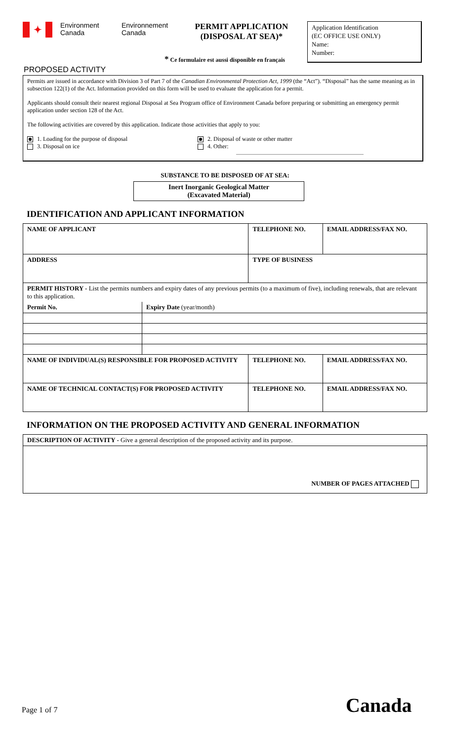✦
Environment Canada
Environnement Canada
PERMIT APPLICATION
(DISPOSAL AT SEA)*
Application Identification
(EC OFFICE USE ONLY)
Name:
Number:
* Ce formulaire est aussi disponible en français
PROPOSED ACTIVITY
Permits are issued in accordance with Division 3 of Part 7 of the Canadian Environmental Protection Act, 1999 (the “Act”). “Disposal” has the same meaning as in subsection 122(1) of the Act. Information provided on this form will be used to evaluate the application for a permit.
Applicants should consult their nearest regional Disposal at Sea Program office of Environment Canada before preparing or submitting an emergency permit application under section 128 of the Act.
The following activities are covered by this application. Indicate those activities that apply to you:
1. Loading for the purpose of disposal
3. Disposal on ice
2. Disposal of waste or other matter
4. Other:
SUBSTANCE TO BE DISPOSED OF AT SEA:
Inert Inorganic Geological Matter
(Excavated Material)
IDENTIFICATION AND APPLICANT INFORMATION
| NAME OF APPLICANT | | TELEPHONE NO. | EMAIL ADDRESS/FAX NO. |
| ADDRESS | | TYPE OF BUSINESS | |
| PERMIT HISTORY - List the permits numbers and expiry dates of any previous permits (to a maximum of five), including renewals, that are relevant to this application. | | | |
| Permit No. | Expiry Date (year/month) | | |
| NAME OF INDIVIDUAL(S) RESPONSIBLE FOR PROPOSED ACTIVITY | | TELEPHONE NO. | EMAIL ADDRESS/FAX NO. |
| NAME OF TECHNICAL CONTACT(S) FOR PROPOSED ACTIVITY | | TELEPHONE NO. | EMAIL ADDRESS/FAX NO. |
INFORMATION ON THE PROPOSED ACTIVITY AND GENERAL INFORMATION
| DESCRIPTION OF ACTIVITY - Give a general description of the proposed activity and its purpose. |
| NUMBER OF PAGES ATTACHED |
Page 1 of 7 Canada